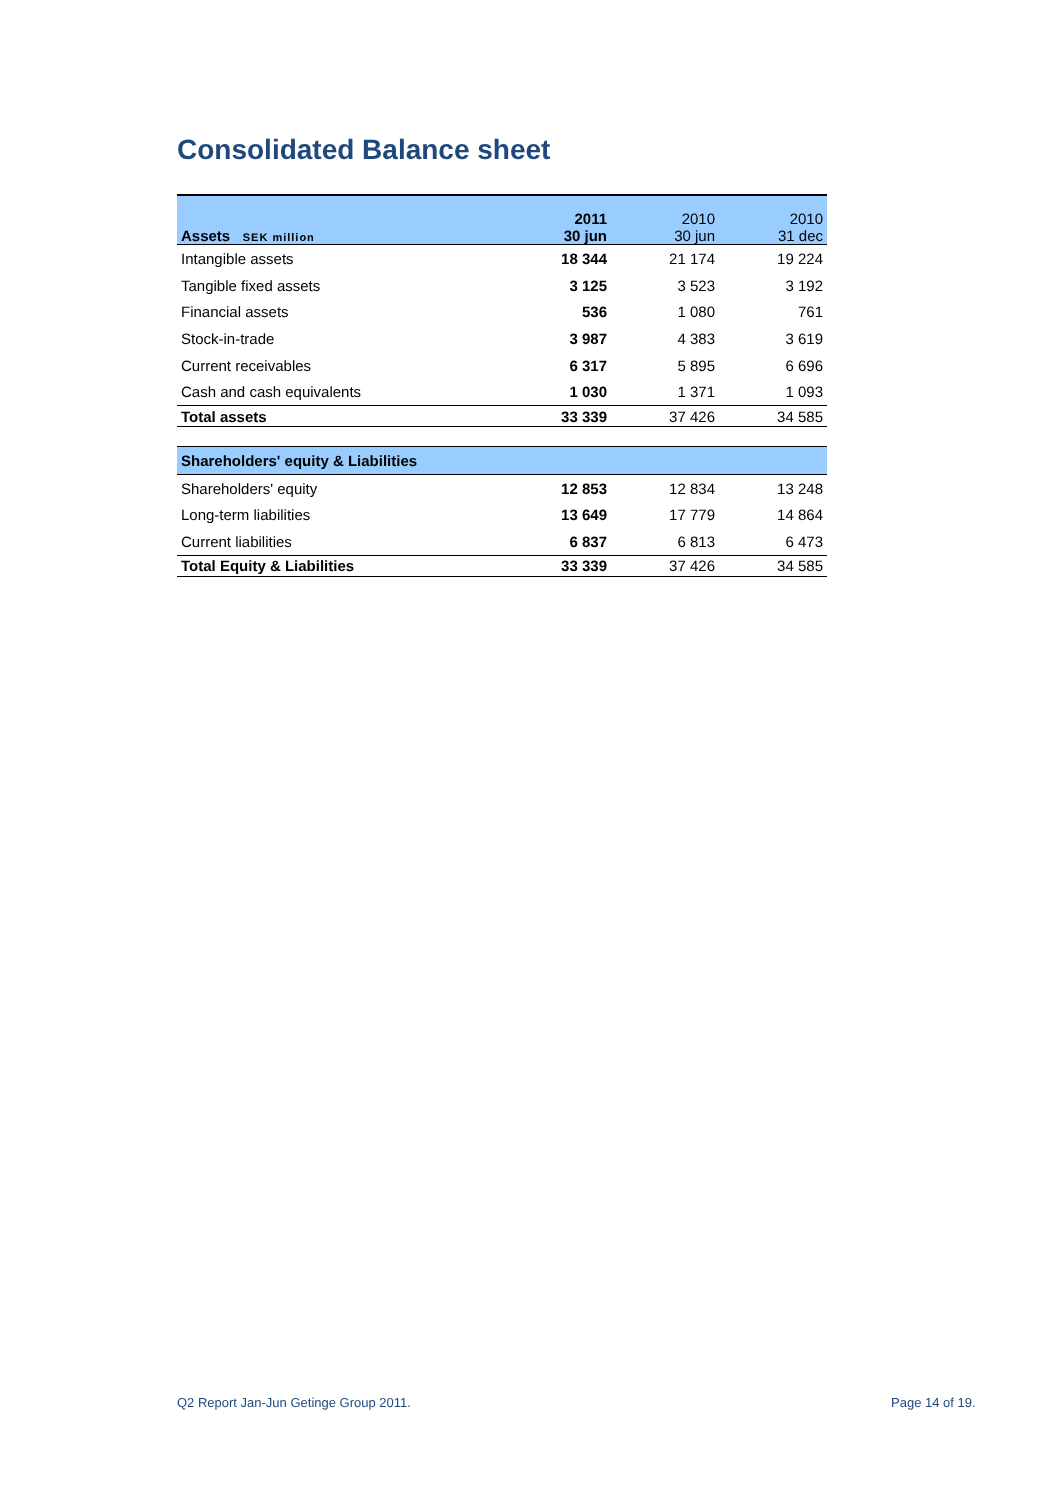Consolidated Balance sheet
| Assets SEK million | 2011 30 jun | 2010 30 jun | 2010 31 dec |
| Intangible assets | 18 344 | 21 174 | 19 224 |
| Tangible fixed assets | 3 125 | 3 523 | 3 192 |
| Financial assets | 536 | 1 080 | 761 |
| Stock-in-trade | 3 987 | 4 383 | 3 619 |
| Current receivables | 6 317 | 5 895 | 6 696 |
| Cash and cash equivalents | 1 030 | 1 371 | 1 093 |
| Total assets | 33 339 | 37 426 | 34 585 |
| Shareholders' equity & Liabilities | | | |
| --- | --- | --- | --- |
| Shareholders' equity | 12 853 | 12 834 | 13 248 |
| Long-term liabilities | 13 649 | 17 779 | 14 864 |
| Current liabilities | 6 837 | 6 813 | 6 473 |
| Total Equity & Liabilities | 33 339 | 37 426 | 34 585 |
Q2 Report Jan-Jun Getinge Group 2011.
Page 14 of 19.